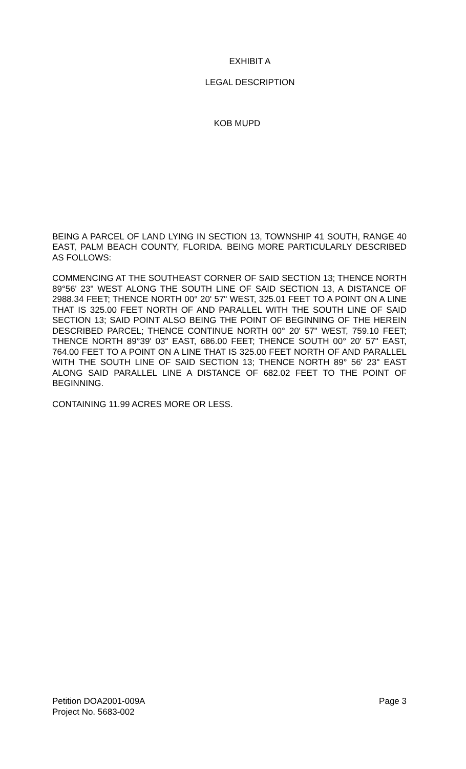EXHIBIT A
LEGAL DESCRIPTION
KOB MUPD
BEING A PARCEL OF LAND LYING IN SECTION 13, TOWNSHIP 41 SOUTH, RANGE 40 EAST, PALM BEACH COUNTY, FLORIDA. BEING MORE PARTICULARLY DESCRIBED AS FOLLOWS:
COMMENCING AT THE SOUTHEAST CORNER OF SAID SECTION 13; THENCE NORTH 89°56' 23" WEST ALONG THE SOUTH LINE OF SAID SECTION 13, A DISTANCE OF 2988.34 FEET; THENCE NORTH 00° 20' 57" WEST, 325.01 FEET TO A POINT ON A LINE THAT IS 325.00 FEET NORTH OF AND PARALLEL WITH THE SOUTH LINE OF SAID SECTION 13; SAID POINT ALSO BEING THE POINT OF BEGINNING OF THE HEREIN DESCRIBED PARCEL; THENCE CONTINUE NORTH 00° 20' 57" WEST, 759.10 FEET; THENCE NORTH 89°39' 03" EAST, 686.00 FEET; THENCE SOUTH 00° 20' 57" EAST, 764.00 FEET TO A POINT ON A LINE THAT IS 325.00 FEET NORTH OF AND PARALLEL WITH THE SOUTH LINE OF SAID SECTION 13; THENCE NORTH 89° 56' 23" EAST ALONG SAID PARALLEL LINE A DISTANCE OF 682.02 FEET TO THE POINT OF BEGINNING.
CONTAINING 11.99 ACRES MORE OR LESS.
Petition DOA2001-009A
Project No. 5683-002
Page 3